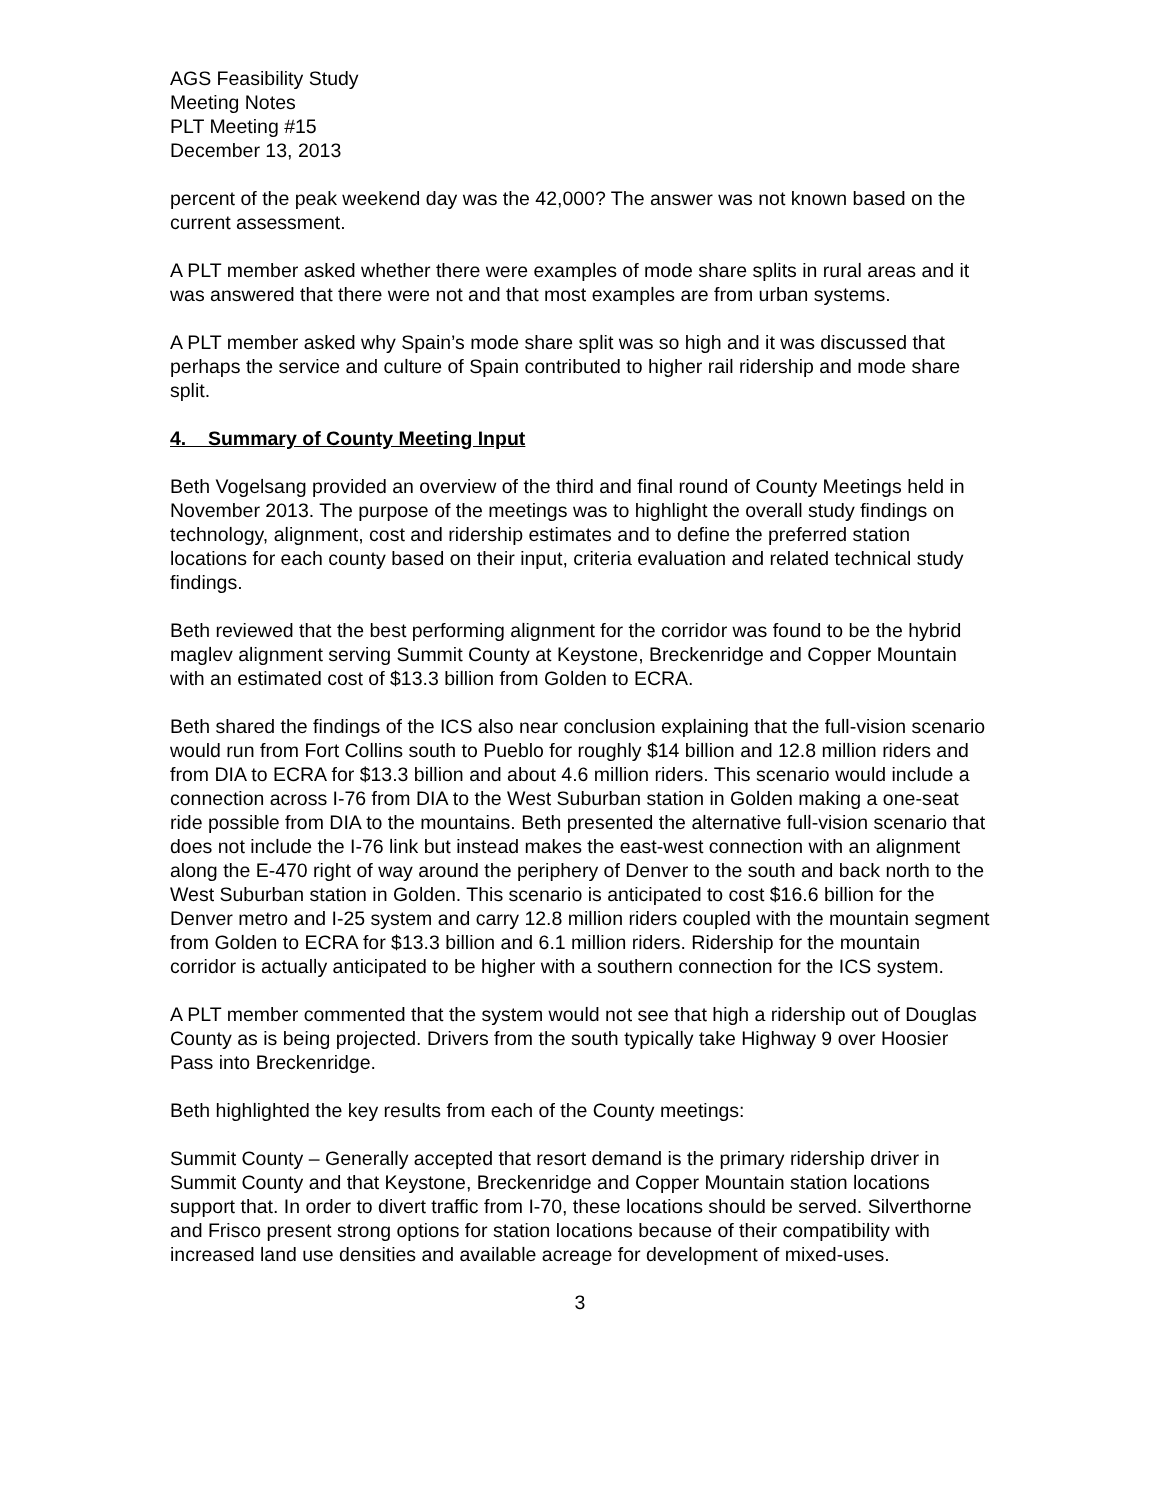AGS Feasibility Study
Meeting Notes
PLT Meeting #15
December 13, 2013
percent of the peak weekend day was the 42,000? The answer was not known based on the current assessment.
A PLT member asked whether there were examples of mode share splits in rural areas and it was answered that there were not and that most examples are from urban systems.
A PLT member asked why Spain’s mode share split was so high and it was discussed that perhaps the service and culture of Spain contributed to higher rail ridership and mode share split.
4. Summary of County Meeting Input
Beth Vogelsang provided an overview of the third and final round of County Meetings held in November 2013. The purpose of the meetings was to highlight the overall study findings on technology, alignment, cost and ridership estimates and to define the preferred station locations for each county based on their input, criteria evaluation and related technical study findings.
Beth reviewed that the best performing alignment for the corridor was found to be the hybrid maglev alignment serving Summit County at Keystone, Breckenridge and Copper Mountain with an estimated cost of $13.3 billion from Golden to ECRA.
Beth shared the findings of the ICS also near conclusion explaining that the full-vision scenario would run from Fort Collins south to Pueblo for roughly $14 billion and 12.8 million riders and from DIA to ECRA for $13.3 billion and about 4.6 million riders. This scenario would include a connection across I-76 from DIA to the West Suburban station in Golden making a one-seat ride possible from DIA to the mountains. Beth presented the alternative full-vision scenario that does not include the I-76 link but instead makes the east-west connection with an alignment along the E-470 right of way around the periphery of Denver to the south and back north to the West Suburban station in Golden. This scenario is anticipated to cost $16.6 billion for the Denver metro and I-25 system and carry 12.8 million riders coupled with the mountain segment from Golden to ECRA for $13.3 billion and 6.1 million riders. Ridership for the mountain corridor is actually anticipated to be higher with a southern connection for the ICS system.
A PLT member commented that the system would not see that high a ridership out of Douglas County as is being projected. Drivers from the south typically take Highway 9 over Hoosier Pass into Breckenridge.
Beth highlighted the key results from each of the County meetings:
Summit County – Generally accepted that resort demand is the primary ridership driver in Summit County and that Keystone, Breckenridge and Copper Mountain station locations support that. In order to divert traffic from I-70, these locations should be served. Silverthorne and Frisco present strong options for station locations because of their compatibility with increased land use densities and available acreage for development of mixed-uses.
3